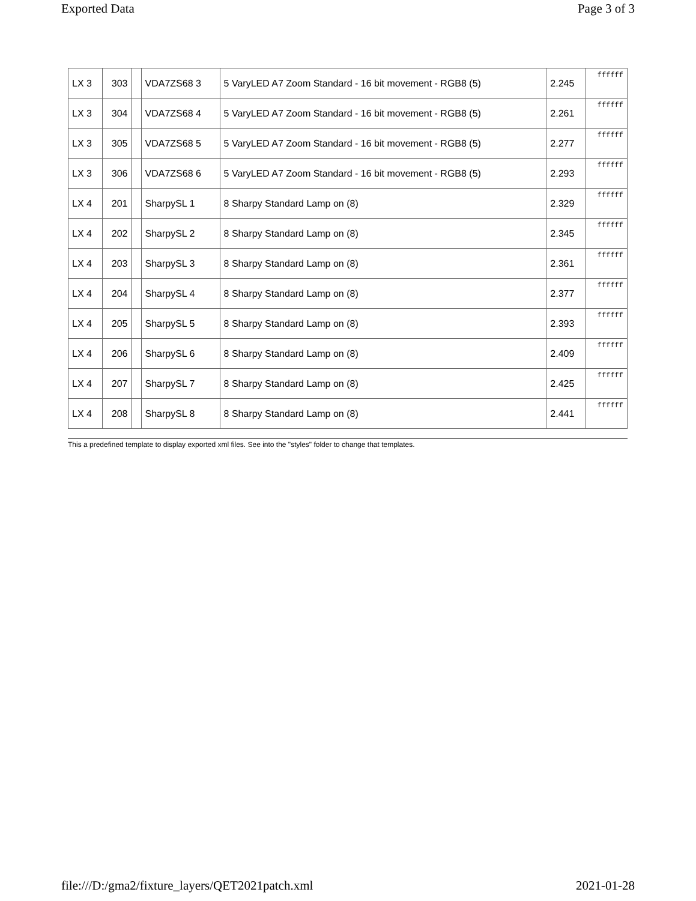Exported Data Page 3 of 3
| LX 3 | 303 | | VDA7ZS68 3 | 5 VaryLED A7 Zoom Standard - 16 bit movement - RGB8 (5) | 2.245 | ffffff |
| LX 3 | 304 | | VDA7ZS68 4 | 5 VaryLED A7 Zoom Standard - 16 bit movement - RGB8 (5) | 2.261 | ffffff |
| LX 3 | 305 | | VDA7ZS68 5 | 5 VaryLED A7 Zoom Standard - 16 bit movement - RGB8 (5) | 2.277 | ffffff |
| LX 3 | 306 | | VDA7ZS68 6 | 5 VaryLED A7 Zoom Standard - 16 bit movement - RGB8 (5) | 2.293 | ffffff |
| LX 4 | 201 | | SharpySL 1 | 8 Sharpy Standard Lamp on (8) | 2.329 | ffffff |
| LX 4 | 202 | | SharpySL 2 | 8 Sharpy Standard Lamp on (8) | 2.345 | ffffff |
| LX 4 | 203 | | SharpySL 3 | 8 Sharpy Standard Lamp on (8) | 2.361 | ffffff |
| LX 4 | 204 | | SharpySL 4 | 8 Sharpy Standard Lamp on (8) | 2.377 | ffffff |
| LX 4 | 205 | | SharpySL 5 | 8 Sharpy Standard Lamp on (8) | 2.393 | ffffff |
| LX 4 | 206 | | SharpySL 6 | 8 Sharpy Standard Lamp on (8) | 2.409 | ffffff |
| LX 4 | 207 | | SharpySL 7 | 8 Sharpy Standard Lamp on (8) | 2.425 | ffffff |
| LX 4 | 208 | | SharpySL 8 | 8 Sharpy Standard Lamp on (8) | 2.441 | ffffff |
This a predefined template to display exported xml files. See into the "styles" folder to change that templates.
file:///D:/gma2/fixture_layers/QET2021patch.xml 2021-01-28